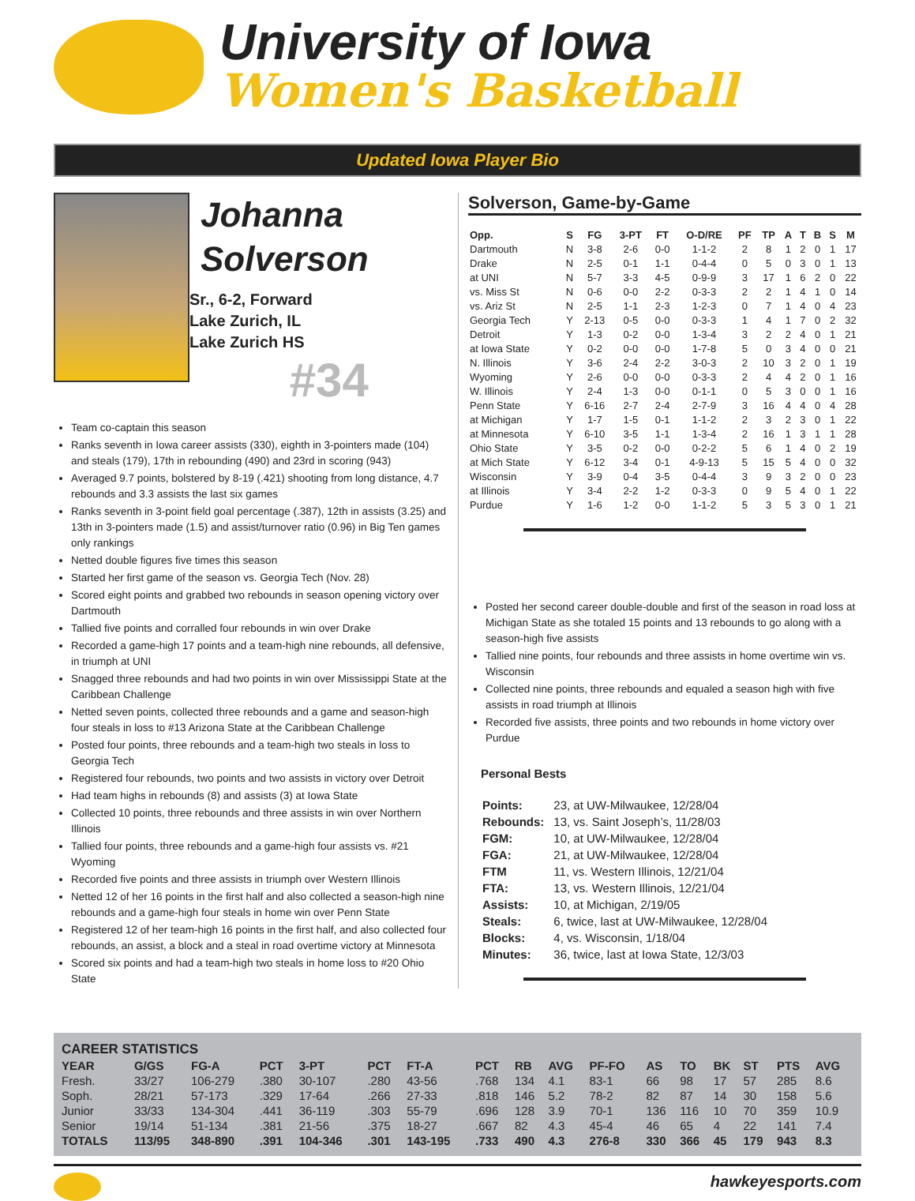University of Iowa
Women's Basketball
Updated Iowa Player Bio
Johanna
Solverson
Sr., 6-2, Forward
Lake Zurich, IL
Lake Zurich HS
#34
Team co-captain this season
Ranks seventh in Iowa career assists (330), eighth in 3-pointers made (104) and steals (179), 17th in rebounding (490) and 23rd in scoring (943)
Averaged 9.7 points, bolstered by 8-19 (.421) shooting from long distance, 4.7 rebounds and 3.3 assists the last six games
Ranks seventh in 3-point field goal percentage (.387), 12th in assists (3.25) and 13th in 3-pointers made (1.5) and assist/turnover ratio (0.96) in Big Ten games only rankings
Netted double figures five times this season
Started her first game of the season vs. Georgia Tech (Nov. 28)
Scored eight points and grabbed two rebounds in season opening victory over Dartmouth
Tallied five points and corralled four rebounds in win over Drake
Recorded a game-high 17 points and a team-high nine rebounds, all defensive, in triumph at UNI
Snagged three rebounds and had two points in win over Mississippi State at the Caribbean Challenge
Netted seven points, collected three rebounds and a game and season-high four steals in loss to #13 Arizona State at the Caribbean Challenge
Posted four points, three rebounds and a team-high two steals in loss to Georgia Tech
Registered four rebounds, two points and two assists in victory over Detroit
Had team highs in rebounds (8) and assists (3) at Iowa State
Collected 10 points, three rebounds and three assists in win over Northern Illinois
Tallied four points, three rebounds and a game-high four assists vs. #21 Wyoming
Recorded five points and three assists in triumph over Western Illinois
Netted 12 of her 16 points in the first half and also collected a season-high nine rebounds and a game-high four steals in home win over Penn State
Registered 12 of her team-high 16 points in the first half, and also collected four rebounds, an assist, a block and a steal in road overtime victory at Minnesota
Scored six points and had a team-high two steals in home loss to #20 Ohio State
Solverson, Game-by-Game
| Opp. | S | FG | 3-PT | FT | O-D/RE | PF | TP | A | T | B | S | M |
| --- | --- | --- | --- | --- | --- | --- | --- | --- | --- | --- | --- | --- |
| Dartmouth | N | 3-8 | 2-6 | 0-0 | 1-1-2 | 2 | 8 | 1 | 2 | 0 | 1 | 17 |
| Drake | N | 2-5 | 0-1 | 1-1 | 0-4-4 | 0 | 5 | 0 | 3 | 0 | 1 | 13 |
| at UNI | N | 5-7 | 3-3 | 4-5 | 0-9-9 | 3 | 17 | 1 | 6 | 2 | 0 | 22 |
| vs. Miss St | N | 0-6 | 0-0 | 2-2 | 0-3-3 | 2 | 2 | 1 | 4 | 1 | 0 | 14 |
| vs. Ariz St | N | 2-5 | 1-1 | 2-3 | 1-2-3 | 0 | 7 | 1 | 4 | 0 | 4 | 23 |
| Georgia Tech | Y | 2-13 | 0-5 | 0-0 | 0-3-3 | 1 | 4 | 1 | 7 | 0 | 2 | 32 |
| Detroit | Y | 1-3 | 0-2 | 0-0 | 1-3-4 | 3 | 2 | 2 | 4 | 0 | 1 | 21 |
| at Iowa State | Y | 0-2 | 0-0 | 0-0 | 1-7-8 | 5 | 0 | 3 | 4 | 0 | 0 | 21 |
| N. Illinois | Y | 3-6 | 2-4 | 2-2 | 3-0-3 | 2 | 10 | 3 | 2 | 0 | 1 | 19 |
| Wyoming | Y | 2-6 | 0-0 | 0-0 | 0-3-3 | 2 | 4 | 4 | 2 | 0 | 1 | 16 |
| W. Illinois | Y | 2-4 | 1-3 | 0-0 | 0-1-1 | 0 | 5 | 3 | 0 | 0 | 1 | 16 |
| Penn State | Y | 6-16 | 2-7 | 2-4 | 2-7-9 | 3 | 16 | 4 | 4 | 0 | 4 | 28 |
| at Michigan | Y | 1-7 | 1-5 | 0-1 | 1-1-2 | 2 | 3 | 2 | 3 | 0 | 1 | 22 |
| at Minnesota | Y | 6-10 | 3-5 | 1-1 | 1-3-4 | 2 | 16 | 1 | 3 | 1 | 1 | 28 |
| Ohio State | Y | 3-5 | 0-2 | 0-0 | 0-2-2 | 5 | 6 | 1 | 4 | 0 | 2 | 19 |
| at Mich State | Y | 6-12 | 3-4 | 0-1 | 4-9-13 | 5 | 15 | 5 | 4 | 0 | 0 | 32 |
| Wisconsin | Y | 3-9 | 0-4 | 3-5 | 0-4-4 | 3 | 9 | 3 | 2 | 0 | 0 | 23 |
| at Illinois | Y | 3-4 | 2-2 | 1-2 | 0-3-3 | 0 | 9 | 5 | 4 | 0 | 1 | 22 |
| Purdue | Y | 1-6 | 1-2 | 0-0 | 1-1-2 | 5 | 3 | 5 | 3 | 0 | 1 | 21 |
Posted her second career double-double and first of the season in road loss at Michigan State as she totaled 15 points and 13 rebounds to go along with a season-high five assists
Tallied nine points, four rebounds and three assists in home overtime win vs. Wisconsin
Collected nine points, three rebounds and equaled a season high with five assists in road triumph at Illinois
Recorded five assists, three points and two rebounds in home victory over Purdue
Personal Bests
| Points: | 23, at UW-Milwaukee, 12/28/04 |
| Rebounds: | 13, vs. Saint Joseph’s, 11/28/03 |
| FGM: | 10, at UW-Milwaukee, 12/28/04 |
| FGA: | 21, at UW-Milwaukee, 12/28/04 |
| FTM | 11, vs. Western Illinois, 12/21/04 |
| FTA: | 13, vs. Western Illinois, 12/21/04 |
| Assists: | 10, at Michigan, 2/19/05 |
| Steals: | 6, twice, last at UW-Milwaukee, 12/28/04 |
| Blocks: | 4, vs. Wisconsin, 1/18/04 |
| Minutes: | 36, twice, last at Iowa State, 12/3/03 |
| CAREER STATISTICS | | | | | | | | | | | | | | | | |
| --- | --- | --- | --- | --- | --- | --- | --- | --- | --- | --- | --- | --- | --- | --- | --- | --- |
| YEAR | G/GS | FG-A | PCT | 3-PT | PCT | FT-A | PCT | RB | AVG | PF-FO | AS | TO | BK | ST | PTS | AVG |
| Fresh. | 33/27 | 106-279 | .380 | 30-107 | .280 | 43-56 | .768 | 134 | 4.1 | 83-1 | 66 | 98 | 17 | 57 | 285 | 8.6 |
| Soph. | 28/21 | 57-173 | .329 | 17-64 | .266 | 27-33 | .818 | 146 | 5.2 | 78-2 | 82 | 87 | 14 | 30 | 158 | 5.6 |
| Junior | 33/33 | 134-304 | .441 | 36-119 | .303 | 55-79 | .696 | 128 | 3.9 | 70-1 | 136 | 116 | 10 | 70 | 359 | 10.9 |
| Senior | 19/14 | 51-134 | .381 | 21-56 | .375 | 18-27 | .667 | 82 | 4.3 | 45-4 | 46 | 65 | 4 | 22 | 141 | 7.4 |
| TOTALS | 113/95 | 348-890 | .391 | 104-346 | .301 | 143-195 | .733 | 490 | 4.3 | 276-8 | 330 | 366 | 45 | 179 | 943 | 8.3 |
hawkeyesports.com